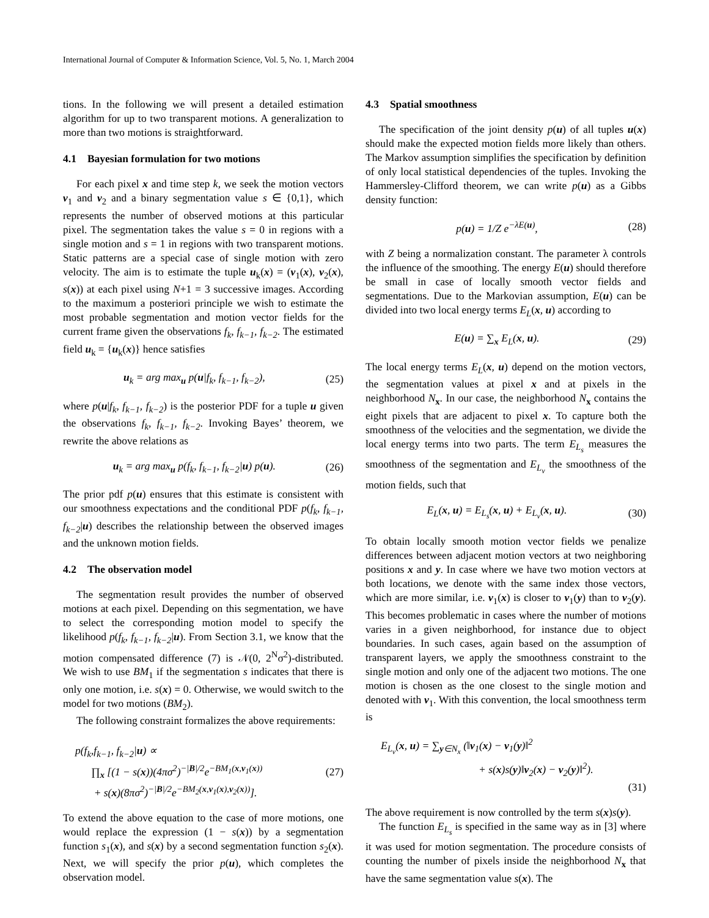International Journal of Computer & Information Science, Vol. 5, No. 1, March 2004
tions. In the following we will present a detailed estimation algorithm for up to two transparent motions. A generalization to more than two motions is straightforward.
4.1 Bayesian formulation for two motions
For each pixel x and time step k, we seek the motion vectors v<sub>1</sub> and v<sub>2</sub> and a binary segmentation value s ∈ {0,1}, which represents the number of observed motions at this particular pixel. The segmentation takes the value s = 0 in regions with a single motion and s = 1 in regions with two transparent motions. Static patterns are a special case of single motion with zero velocity. The aim is to estimate the tuple u<sub>k</sub>(x) = (v<sub>1</sub>(x), v<sub>2</sub>(x), s(x)) at each pixel using N+1 = 3 successive images. According to the maximum a posteriori principle we wish to estimate the most probable segmentation and motion vector fields for the current frame given the observations f<sub>k</sub>, f<sub>k−1</sub>, f<sub>k−2</sub>. The estimated field u<sub>k</sub> = {u<sub>k</sub>(x)} hence satisfies
u<sub>k</sub> = arg max<sub>u</sub> p(u|f<sub>k</sub>, f<sub>k−1</sub>, f<sub>k−2</sub>), (25)
where p(u|f<sub>k</sub>, f<sub>k−1</sub>, f<sub>k−2</sub>) is the posterior PDF for a tuple u given the observations f<sub>k</sub>, f<sub>k−1</sub>, f<sub>k−2</sub>. Invoking Bayes’ theorem, we rewrite the above relations as
u<sub>k</sub> = arg max<sub>u</sub> p(f<sub>k</sub>, f<sub>k−1</sub>, f<sub>k−2</sub>|u) p(u). (26)
The prior pdf p(u) ensures that this estimate is consistent with our smoothness expectations and the conditional PDF p(f<sub>k</sub>, f<sub>k−1</sub>, f<sub>k−2</sub>|u) describes the relationship between the observed images and the unknown motion fields.
4.2 The observation model
The segmentation result provides the number of observed motions at each pixel. Depending on this segmentation, we have to select the corresponding motion model to specify the likelihood p(f<sub>k</sub>, f<sub>k−1</sub>, f<sub>k−2</sub>|u). From Section 3.1, we know that the motion compensated difference (7) is 𝒩(0, 2<sup>N</sup>σ<sup>2</sup>)-distributed. We wish to use BM<sub>1</sub> if the segmentation s indicates that there is only one motion, i.e. s(x) = 0. Otherwise, we would switch to the model for two motions (BM<sub>2</sub>).
The following constraint formalizes the above requirements:
p(f<sub>k</sub>,f<sub>k−1</sub>, f<sub>k−2</sub>|u) ∝
∏<sub>x</sub> [(1 − s(x))(4πσ<sup>2</sup>)<sup>−|B|/2</sup>e<sup>−BM<sub>1</sub>(x,v<sub>1</sub>(x))</sup>
+ s(x)(8πσ<sup>2</sup>)<sup>−|B|/2</sup>e<sup>−BM<sub>2</sub>(x,v<sub>1</sub>(x),v<sub>2</sub>(x))</sup>]. (27)
To extend the above equation to the case of more motions, one would replace the expression (1 − s(x)) by a segmentation function s<sub>1</sub>(x), and s(x) by a second segmentation function s<sub>2</sub>(x). Next, we will specify the prior p(u), which completes the observation model.
4.3 Spatial smoothness
The specification of the joint density p(u) of all tuples u(x) should make the expected motion fields more likely than others. The Markov assumption simplifies the specification by definition of only local statistical dependencies of the tuples. Invoking the Hammersley-Clifford theorem, we can write p(u) as a Gibbs density function:
p(u) = 1/Z e<sup>−λE(u)</sup>, (28)
with Z being a normalization constant. The parameter λ controls the influence of the smoothing. The energy E(u) should therefore be small in case of locally smooth vector fields and segmentations. Due to the Markovian assumption, E(u) can be divided into two local energy terms E<sub>L</sub>(x, u) according to
E(u) = ∑<sub>x</sub> E<sub>L</sub>(x, u). (29)
The local energy terms E<sub>L</sub>(x, u) depend on the motion vectors, the segmentation values at pixel x and at pixels in the neighborhood N<sub>x</sub>. In our case, the neighborhood N<sub>x</sub> contains the eight pixels that are adjacent to pixel x. To capture both the smoothness of the velocities and the segmentation, we divide the local energy terms into two parts. The term E<sub>L<sub>s</sub></sub> measures the smoothness of the segmentation and E<sub>L<sub>v</sub></sub> the smoothness of the motion fields, such that
E<sub>L</sub>(x, u) = E<sub>L<sub>s</sub></sub>(x, u) + E<sub>L<sub>v</sub></sub>(x, u). (30)
To obtain locally smooth motion vector fields we penalize differences between adjacent motion vectors at two neighboring positions x and y. In case where we have two motion vectors at both locations, we denote with the same index those vectors, which are more similar, i.e. v<sub>1</sub>(x) is closer to v<sub>1</sub>(y) than to v<sub>2</sub>(y). This becomes problematic in cases where the number of motions varies in a given neighborhood, for instance due to object boundaries. In such cases, again based on the assumption of transparent layers, we apply the smoothness constraint to the single motion and only one of the adjacent two motions. The one motion is chosen as the one closest to the single motion and denoted with v<sub>1</sub>. With this convention, the local smoothness term is
E<sub>L<sub>v</sub></sub>(x, u) = ∑<sub>y∈N<sub>x</sub></sub> (‖v<sub>1</sub>(x) − v<sub>1</sub>(y)‖<sup>2</sup>
+ s(x)s(y)‖v<sub>2</sub>(x) − v<sub>2</sub>(y)‖<sup>2</sup>).
(31)
The above requirement is now controlled by the term s(x)s(y).
The function E<sub>L<sub>s</sub></sub> is specified in the same way as in [3] where it was used for motion segmentation. The procedure consists of counting the number of pixels inside the neighborhood N<sub>x</sub> that have the same segmentation value s(x). The